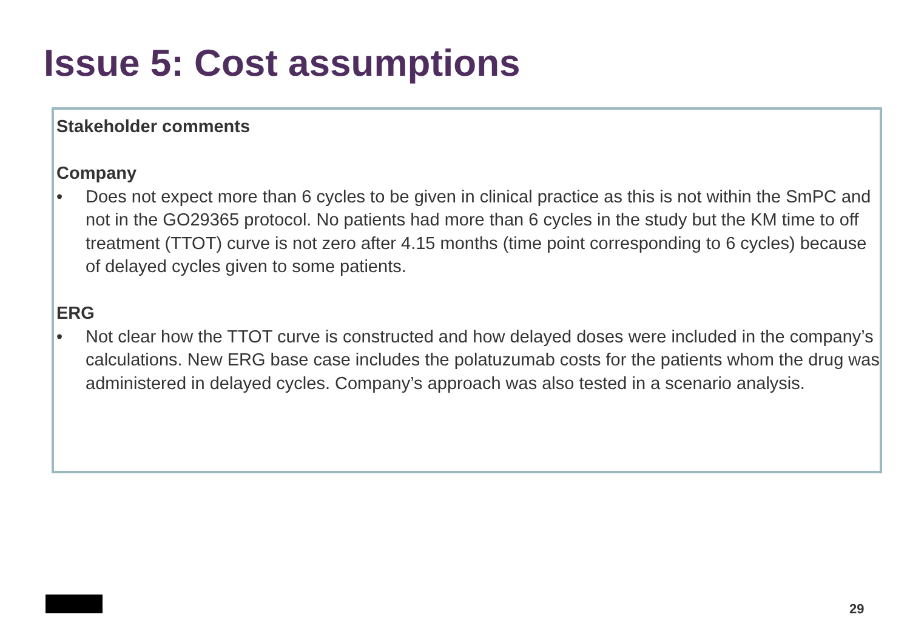Issue 5: Cost assumptions
Stakeholder comments
Company
• Does not expect more than 6 cycles to be given in clinical practice as this is not within the SmPC and not in the GO29365 protocol. No patients had more than 6 cycles in the study but the KM time to off treatment (TTOT) curve is not zero after 4.15 months (time point corresponding to 6 cycles) because of delayed cycles given to some patients.
ERG
• Not clear how the TTOT curve is constructed and how delayed doses were included in the company’s calculations. New ERG base case includes the polatuzumab costs for the patients whom the drug was administered in delayed cycles. Company’s approach was also tested in a scenario analysis.
29